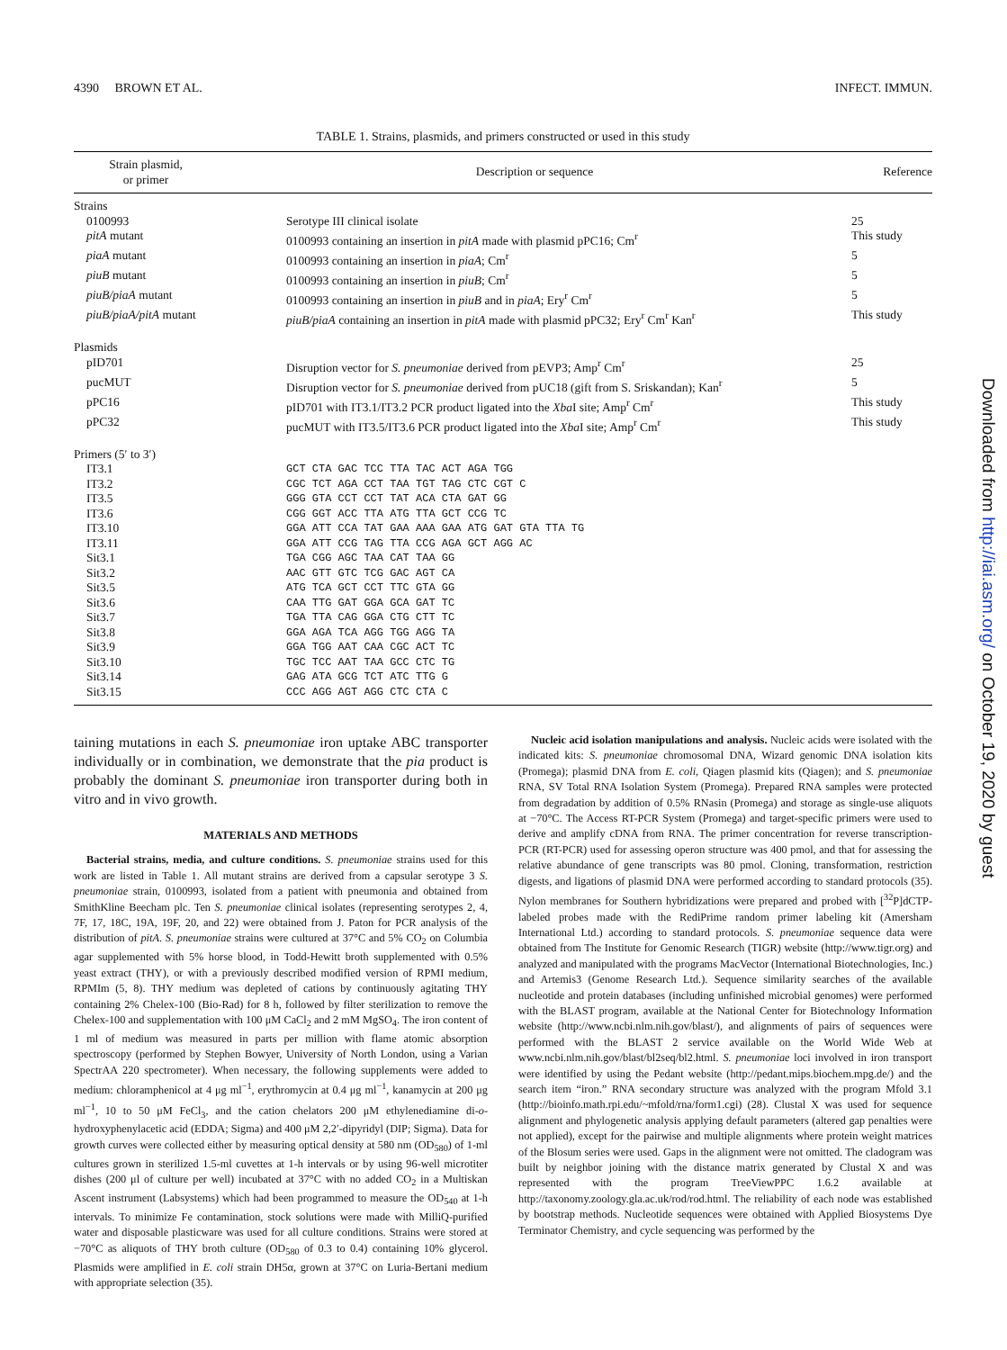4390 BROWN ET AL. INFECT. IMMUN.
TABLE 1. Strains, plasmids, and primers constructed or used in this study
| Strain plasmid, or primer | Description or sequence | Reference |
| --- | --- | --- |
| Strains | | |
| 0100993 | Serotype III clinical isolate | 25 |
| pitA mutant | 0100993 containing an insertion in pitA made with plasmid pPC16; Cm<sup>r</sup> | This study |
| piaA mutant | 0100993 containing an insertion in piaA ; Cm<sup>r</sup> | 5 |
| piuB mutant | 0100993 containing an insertion in piuB ; Cm<sup>r</sup> | 5 |
| piuB/piaA mutant | 0100993 containing an insertion in piuB and in piaA ; Ery<sup>r</sup> Cm<sup>r</sup> | 5 |
| piuB/piaA/pitA mutant | piuB/piaA containing an insertion in pitA made with plasmid pPC32; Ery<sup>r</sup> Cm<sup>r</sup> Kan<sup>r</sup> | This study |
| Plasmids | | |
| pID701 | Disruption vector for S. pneumoniae derived from pEVP3; Amp<sup>r</sup> Cm<sup>r</sup> | 25 |
| pucMUT | Disruption vector for S. pneumoniae derived from pUC18 (gift from S. Sriskandan); Kan<sup>r</sup> | 5 |
| pPC16 | pID701 with IT3.1/IT3.2 PCR product ligated into the Xba I site; Amp<sup>r</sup> Cm<sup>r</sup> | This study |
| pPC32 | pucMUT with IT3.5/IT3.6 PCR product ligated into the Xba I site; Amp<sup>r</sup> Cm<sup>r</sup> | This study |
| Primers (5′ to 3′) | | |
| IT3.1 | GCT CTA GAC TCC TTA TAC ACT AGA TGG | |
| IT3.2 | CGC TCT AGA CCT TAA TGT TAG CTC CGT C | |
| IT3.5 | GGG GTA CCT CCT TAT ACA CTA GAT GG | |
| IT3.6 | CGG GGT ACC TTA ATG TTA GCT CCG TC | |
| IT3.10 | GGA ATT CCA TAT GAA AAA GAA ATG GAT GTA TTA TG | |
| IT3.11 | GGA ATT CCG TAG TTA CCG AGA GCT AGG AC | |
| Sit3.1 | TGA CGG AGC TAA CAT TAA GG | |
| Sit3.2 | AAC GTT GTC TCG GAC AGT CA | |
| Sit3.5 | ATG TCA GCT CCT TTC GTA GG | |
| Sit3.6 | CAA TTG GAT GGA GCA GAT TC | |
| Sit3.7 | TGA TTA CAG GGA CTG CTT TC | |
| Sit3.8 | GGA AGA TCA AGG TGG AGG TA | |
| Sit3.9 | GGA TGG AAT CAA CGC ACT TC | |
| Sit3.10 | TGC TCC AAT TAA GCC CTC TG | |
| Sit3.14 | GAG ATA GCG TCT ATC TTG G | |
| Sit3.15 | CCC AGG AGT AGG CTC CTA C | |
taining mutations in each S. pneumoniae iron uptake ABC transporter individually or in combination, we demonstrate that the pia product is probably the dominant S. pneumoniae iron transporter during both in vitro and in vivo growth.
MATERIALS AND METHODS
Bacterial strains, media, and culture conditions. S. pneumoniae strains used for this work are listed in Table 1. All mutant strains are derived from a capsular serotype 3 S. pneumoniae strain, 0100993, isolated from a patient with pneumonia and obtained from SmithKline Beecham plc. Ten S. pneumoniae clinical isolates (representing serotypes 2, 4, 7F, 17, 18C, 19A, 19F, 20, and 22) were obtained from J. Paton for PCR analysis of the distribution of pitA. S. pneumoniae strains were cultured at 37°C and 5% CO<sub>2</sub> on Columbia agar supplemented with 5% horse blood, in Todd-Hewitt broth supplemented with 0.5% yeast extract (THY), or with a previously described modified version of RPMI medium, RPMIm (5, 8). THY medium was depleted of cations by continuously agitating THY containing 2% Chelex-100 (Bio-Rad) for 8 h, followed by filter sterilization to remove the Chelex-100 and supplementation with 100 μM CaCl<sub>2</sub> and 2 mM MgSO<sub>4</sub>. The iron content of 1 ml of medium was measured in parts per million with flame atomic absorption spectroscopy (performed by Stephen Bowyer, University of North London, using a Varian SpectrAA 220 spectrometer). When necessary, the following supplements were added to medium: chloramphenicol at 4 μg ml<sup>−1</sup>, erythromycin at 0.4 μg ml<sup>−1</sup>, kanamycin at 200 μg ml<sup>−1</sup>, 10 to 50 μM FeCl<sub>3</sub>, and the cation chelators 200 μM ethylenediamine di-o-hydroxyphenylacetic acid (EDDA; Sigma) and 400 μM 2,2′-dipyridyl (DIP; Sigma). Data for growth curves were collected either by measuring optical density at 580 nm (OD<sub>580</sub>) of 1-ml cultures grown in sterilized 1.5-ml cuvettes at 1-h intervals or by using 96-well microtiter dishes (200 μl of culture per well) incubated at 37°C with no added CO<sub>2</sub> in a Multiskan Ascent instrument (Labsystems) which had been programmed to measure the OD<sub>540</sub> at 1-h intervals. To minimize Fe contamination, stock solutions were made with MilliQ-purified water and disposable plasticware was used for all culture conditions. Strains were stored at −70°C as aliquots of THY broth culture (OD<sub>580</sub> of 0.3 to 0.4) containing 10% glycerol. Plasmids were amplified in E. coli strain DH5α, grown at 37°C on Luria-Bertani medium with appropriate selection (35).
Nucleic acid isolation manipulations and analysis. Nucleic acids were isolated with the indicated kits: S. pneumoniae chromosomal DNA, Wizard genomic DNA isolation kits (Promega); plasmid DNA from E. coli, Qiagen plasmid kits (Qiagen); and S. pneumoniae RNA, SV Total RNA Isolation System (Promega). Prepared RNA samples were protected from degradation by addition of 0.5% RNasin (Promega) and storage as single-use aliquots at −70°C. The Access RT-PCR System (Promega) and target-specific primers were used to derive and amplify cDNA from RNA. The primer concentration for reverse transcription-PCR (RT-PCR) used for assessing operon structure was 400 pmol, and that for assessing the relative abundance of gene transcripts was 80 pmol. Cloning, transformation, restriction digests, and ligations of plasmid DNA were performed according to standard protocols (35). Nylon membranes for Southern hybridizations were prepared and probed with [<sup>32</sup>P]dCTP-labeled probes made with the RediPrime random primer labeling kit (Amersham International Ltd.) according to standard protocols. S. pneumoniae sequence data were obtained from The Institute for Genomic Research (TIGR) website (http://www.tigr.org) and analyzed and manipulated with the programs MacVector (International Biotechnologies, Inc.) and Artemis3 (Genome Research Ltd.). Sequence similarity searches of the available nucleotide and protein databases (including unfinished microbial genomes) were performed with the BLAST program, available at the National Center for Biotechnology Information website (http://www.ncbi.nlm.nih.gov/blast/), and alignments of pairs of sequences were performed with the BLAST 2 service available on the World Wide Web at www.ncbi.nlm.nih.gov/blast/bl2seq/bl2.html. S. pneumoniae loci involved in iron transport were identified by using the Pedant website (http://pedant.mips.biochem.mpg.de/) and the search item “iron.” RNA secondary structure was analyzed with the program Mfold 3.1 (http://bioinfo.math.rpi.edu/~mfold/rna/form1.cgi) (28). Clustal X was used for sequence alignment and phylogenetic analysis applying default parameters (altered gap penalties were not applied), except for the pairwise and multiple alignments where protein weight matrices of the Blosum series were used. Gaps in the alignment were not omitted. The cladogram was built by neighbor joining with the distance matrix generated by Clustal X and was represented with the program TreeViewPPC 1.6.2 available at http://taxonomy.zoology.gla.ac.uk/rod/rod.html. The reliability of each node was established by bootstrap methods. Nucleotide sequences were obtained with Applied Biosystems Dye Terminator Chemistry, and cycle sequencing was performed by the
Downloaded from http://iai.asm.org/ on October 19, 2020 by guest